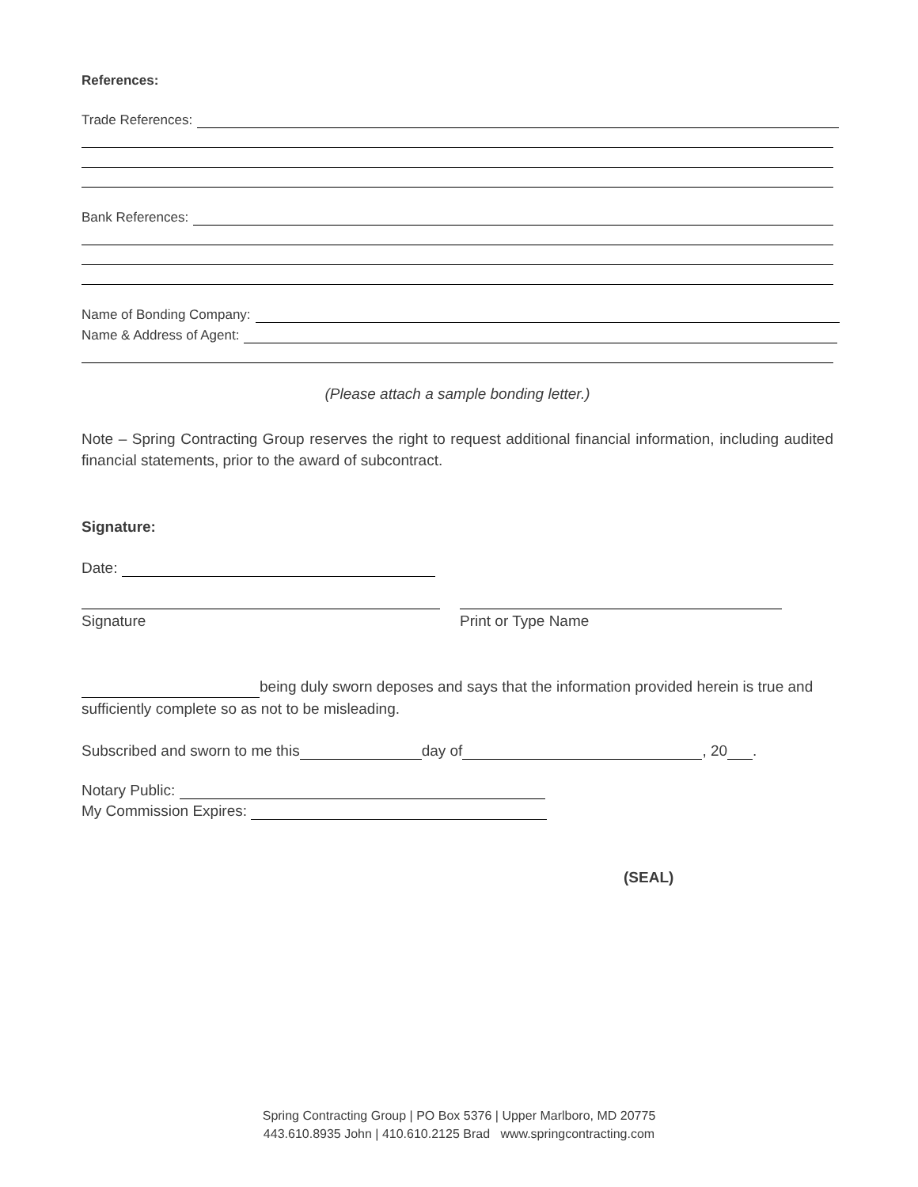References:
Trade References:
Bank References:
Name of Bonding Company:
Name & Address of Agent:
(Please attach a sample bonding letter.)
Note – Spring Contracting Group reserves the right to request additional financial information, including audited financial statements, prior to the award of subcontract.
Signature:
Date:
Signature Print or Type Name
being duly sworn deposes and says that the information provided herein is true and sufficiently complete so as not to be misleading.
Subscribed and sworn to me this day of , 20 .
Notary Public:
My Commission Expires:
(SEAL)
Spring Contracting Group | PO Box 5376 | Upper Marlboro, MD 20775
443.610.8935 John | 410.610.2125 Brad www.springcontracting.com